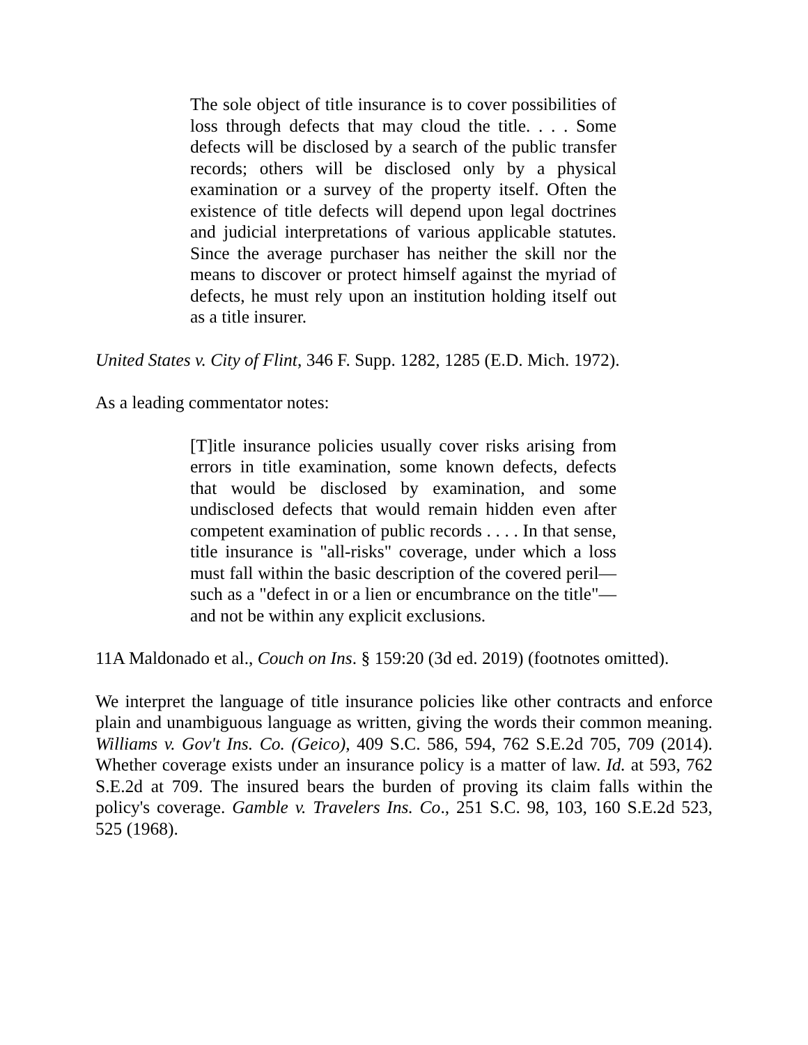The sole object of title insurance is to cover possibilities of loss through defects that may cloud the title. . . . Some defects will be disclosed by a search of the public transfer records; others will be disclosed only by a physical examination or a survey of the property itself. Often the existence of title defects will depend upon legal doctrines and judicial interpretations of various applicable statutes. Since the average purchaser has neither the skill nor the means to discover or protect himself against the myriad of defects, he must rely upon an institution holding itself out as a title insurer.
United States v. City of Flint, 346 F. Supp. 1282, 1285 (E.D. Mich. 1972).
As a leading commentator notes:
[T]itle insurance policies usually cover risks arising from errors in title examination, some known defects, defects that would be disclosed by examination, and some undisclosed defects that would remain hidden even after competent examination of public records . . . . In that sense, title insurance is "all-risks" coverage, under which a loss must fall within the basic description of the covered peril—such as a "defect in or a lien or encumbrance on the title"—and not be within any explicit exclusions.
11A Maldonado et al., Couch on Ins. § 159:20 (3d ed. 2019) (footnotes omitted).
We interpret the language of title insurance policies like other contracts and enforce plain and unambiguous language as written, giving the words their common meaning. Williams v. Gov't Ins. Co. (Geico), 409 S.C. 586, 594, 762 S.E.2d 705, 709 (2014). Whether coverage exists under an insurance policy is a matter of law. Id. at 593, 762 S.E.2d at 709. The insured bears the burden of proving its claim falls within the policy's coverage. Gamble v. Travelers Ins. Co., 251 S.C. 98, 103, 160 S.E.2d 523, 525 (1968).